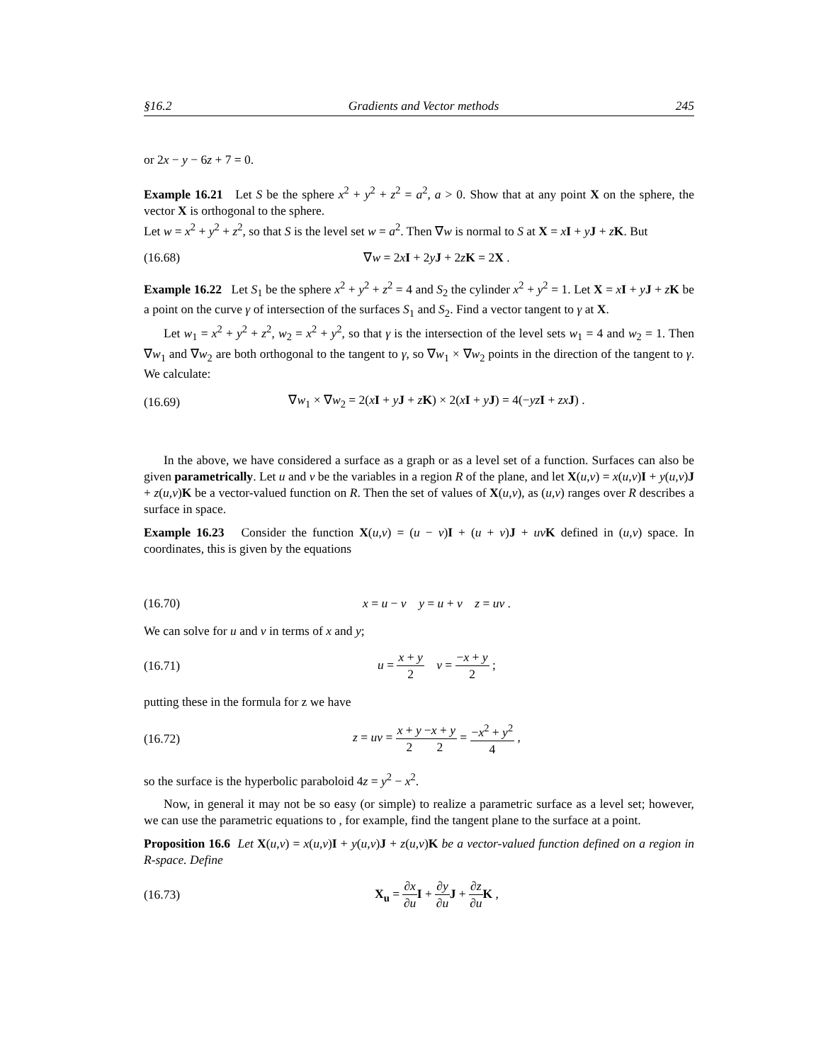§16.2 Gradients and Vector methods 245
or 2x − y − 6z + 7 = 0.
Example 16.21 Let S be the sphere x<sup>2</sup> + y<sup>2</sup> + z<sup>2</sup> = a<sup>2</sup>, a > 0. Show that at any point X on the sphere, the vector X is orthogonal to the sphere.
Let w = x<sup>2</sup> + y<sup>2</sup> + z<sup>2</sup>, so that S is the level set w = a<sup>2</sup>. Then ∇w is normal to S at X = xI + yJ + zK. But
(16.68) ∇w = 2xI + 2yJ + 2zK = 2X .
Example 16.22 Let S<sub>1</sub> be the sphere x<sup>2</sup> + y<sup>2</sup> + z<sup>2</sup> = 4 and S<sub>2</sub> the cylinder x<sup>2</sup> + y<sup>2</sup> = 1. Let X = xI + yJ + zK be a point on the curve γ of intersection of the surfaces S<sub>1</sub> and S<sub>2</sub>. Find a vector tangent to γ at X.
Let w<sub>1</sub> = x<sup>2</sup> + y<sup>2</sup> + z<sup>2</sup>, w<sub>2</sub> = x<sup>2</sup> + y<sup>2</sup>, so that γ is the intersection of the level sets w<sub>1</sub> = 4 and w<sub>2</sub> = 1. Then ∇w<sub>1</sub> and ∇w<sub>2</sub> are both orthogonal to the tangent to γ, so ∇w<sub>1</sub> × ∇w<sub>2</sub> points in the direction of the tangent to γ. We calculate:
(16.69) ∇w<sub>1</sub> × ∇w<sub>2</sub> = 2(xI + yJ + zK) × 2(xI + yJ) = 4(−yz I + zx J) .
In the above, we have considered a surface as a graph or as a level set of a function. Surfaces can also be given parametrically. Let u and v be the variables in a region R of the plane, and let X(u,v) = x(u,v)I + y(u,v)J + z(u,v)K be a vector-valued function on R. Then the set of values of X(u,v), as (u,v) ranges over R describes a surface in space.
Example 16.23 Consider the function X(u,v) = (u − v)I + (u + v)J + uv K defined in (u,v) space. In coordinates, this is given by the equations
(16.70) x = u − v y = u + v z = uv .
We can solve for u and v in terms of x and y;
(16.71) u = x + y 2 v = −x + y 2 ;
putting these in the formula for z we have
(16.72) z = uv = x + y 2−x + y 2 = −x<sup>2</sup> + y<sup>2</sup> 4 ,
so the surface is the hyperbolic paraboloid 4z = y<sup>2</sup> − x<sup>2</sup>.
Now, in general it may not be so easy (or simple) to realize a parametric surface as a level set; however, we can use the parametric equations to , for example, find the tangent plane to the surface at a point.
Proposition 16.6 Let X(u,v) = x(u,v)I + y(u,v)J + z(u,v)K be a vector-valued function defined on a region in R-space. Define
(16.73) X<sub>u</sub> = ∂x ∂u I + ∂y ∂u J + ∂z ∂u K ,